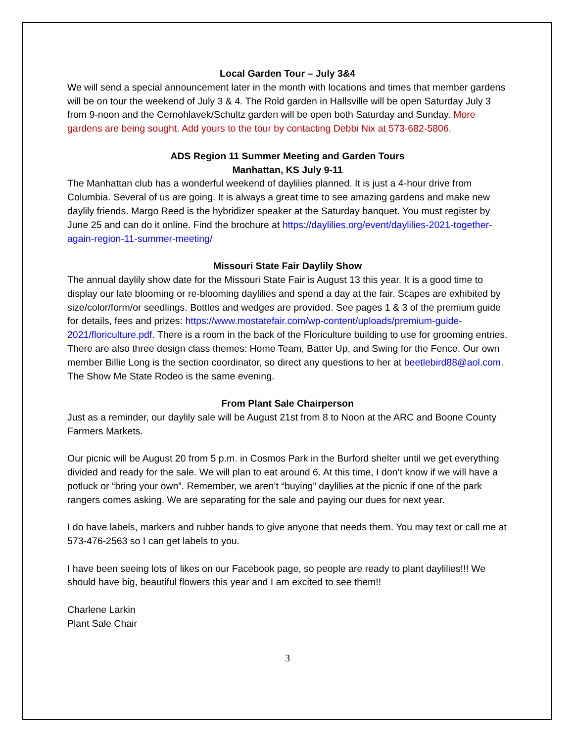Local Garden Tour – July 3&4
We will send a special announcement later in the month with locations and times that member gardens will be on tour the weekend of July 3 & 4. The Rold garden in Hallsville will be open Saturday July 3 from 9-noon and the Cernohlavek/Schultz garden will be open both Saturday and Sunday. More gardens are being sought. Add yours to the tour by contacting Debbi Nix at 573-682-5806.
ADS Region 11 Summer Meeting and Garden Tours
Manhattan, KS July 9-11
The Manhattan club has a wonderful weekend of daylilies planned. It is just a 4-hour drive from Columbia. Several of us are going. It is always a great time to see amazing gardens and make new daylily friends. Margo Reed is the hybridizer speaker at the Saturday banquet. You must register by June 25 and can do it online. Find the brochure at https://daylilies.org/event/daylilies-2021-together-again-region-11-summer-meeting/
Missouri State Fair Daylily Show
The annual daylily show date for the Missouri State Fair is August 13 this year. It is a good time to display our late blooming or re-blooming daylilies and spend a day at the fair. Scapes are exhibited by size/color/form/or seedlings. Bottles and wedges are provided. See pages 1 & 3 of the premium guide for details, fees and prizes: https://www.mostatefair.com/wp-content/uploads/premium-guide-2021/floriculture.pdf. There is a room in the back of the Floriculture building to use for grooming entries. There are also three design class themes: Home Team, Batter Up, and Swing for the Fence. Our own member Billie Long is the section coordinator, so direct any questions to her at beetlebird88@aol.com. The Show Me State Rodeo is the same evening.
From Plant Sale Chairperson
Just as a reminder, our daylily sale will be August 21st from 8 to Noon at the ARC and Boone County Farmers Markets.
Our picnic will be August 20 from 5 p.m. in Cosmos Park in the Burford shelter until we get everything divided and ready for the sale. We will plan to eat around 6. At this time, I don’t know if we will have a potluck or “bring your own”. Remember, we aren’t “buying” daylilies at the picnic if one of the park rangers comes asking. We are separating for the sale and paying our dues for next year.
I do have labels, markers and rubber bands to give anyone that needs them. You may text or call me at 573-476-2563 so I can get labels to you.
I have been seeing lots of likes on our Facebook page, so people are ready to plant daylilies!!! We should have big, beautiful flowers this year and I am excited to see them!!
Charlene Larkin
Plant Sale Chair
3